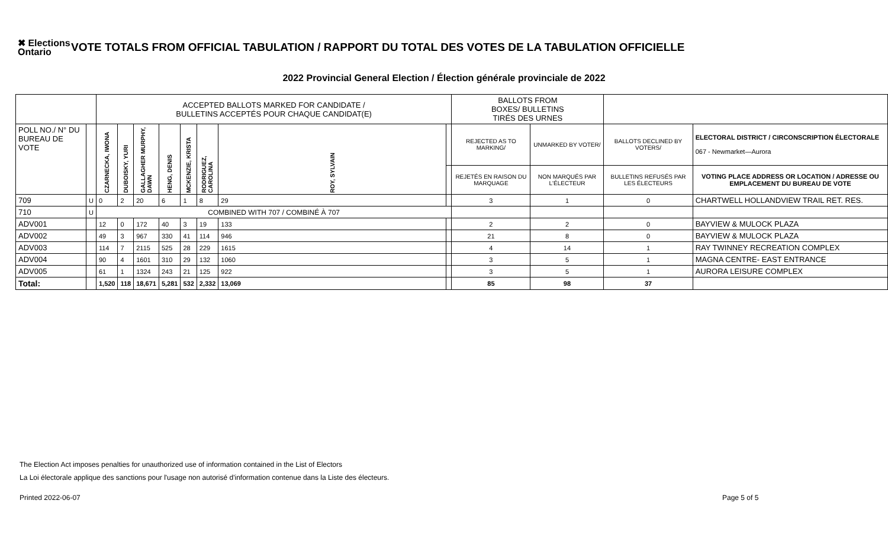✖ Elections Ontario
VOTE TOTALS FROM OFFICIAL TABULATION / RAPPORT DU TOTAL DES VOTES DE LA TABULATION OFFICIELLE
2022 Provincial General Election / Élection générale provinciale de 2022
| | | ACCEPTED BALLOTS MARKED FOR CANDIDATE / BULLETINS ACCEPTÉS POUR CHAQUE CANDIDAT(E) | | | | | | | | BALLOTS FROM BOXES/ BULLETINS TIRÉS DES URNES | | | |
| POLL NO./ N° DU BUREAU DE VOTE | | CZARNECKA, IWONA | DUBOISKY, YURI | GALLAGHER MURPHY, DAWN | HENG, DENIS | MCKENZIE, KRISTA | RODRIGUEZ, CAROLINA | ROY, SYLVAIN | | REJECTED AS TO MARKING/ | UNMARKED BY VOTER/ | BALLOTS DECLINED BY VOTERS/ | ELECTORAL DISTRICT / CIRCONSCRIPTION ÉLECTORALE 067 - Newmarket—Aurora |
| | | | | | | | | | | REJETÉS EN RAISON DU MARQUAGE | NON MARQUÉS PAR L'ÉLECTEUR | BULLETINS REFUSÉS PAR LES ÉLECTEURS | VOTING PLACE ADDRESS OR LOCATION / ADRESSE OU EMPLACEMENT DU BUREAU DE VOTE |
| 709 | U | 0 | 2 | 20 | 6 | 1 | 8 | 29 | | 3 | 1 | 0 | CHARTWELL HOLLANDVIEW TRAIL RET. RES. |
| 710 | U | COMBINED WITH 707 / COMBINÉ À 707 | | | | | | | | | | | |
| ADV001 | | 12 | 0 | 172 | 40 | 3 | 19 | 133 | | 2 | 2 | 0 | BAYVIEW & MULOCK PLAZA |
| ADV002 | | 49 | 3 | 967 | 330 | 41 | 114 | 946 | | 21 | 8 | 0 | BAYVIEW & MULOCK PLAZA |
| ADV003 | | 114 | 7 | 2115 | 525 | 28 | 229 | 1615 | | 4 | 14 | 1 | RAY TWINNEY RECREATION COMPLEX |
| ADV004 | | 90 | 4 | 1601 | 310 | 29 | 132 | 1060 | | 3 | 5 | 1 | MAGNA CENTRE- EAST ENTRANCE |
| ADV005 | | 61 | 1 | 1324 | 243 | 21 | 125 | 922 | | 3 | 5 | 1 | AURORA LEISURE COMPLEX |
| Total: | | 1,520 | 118 | 18,671 | 5,281 | 532 | 2,332 | 13,069 | | 85 | 98 | 37 | |
The Election Act imposes penalties for unauthorized use of information contained in the List of Electors
La Loi électorale applique des sanctions pour l'usage non autorisé d'information contenue dans la Liste des électeurs.
Printed 2022-06-07 Page 5 of 5